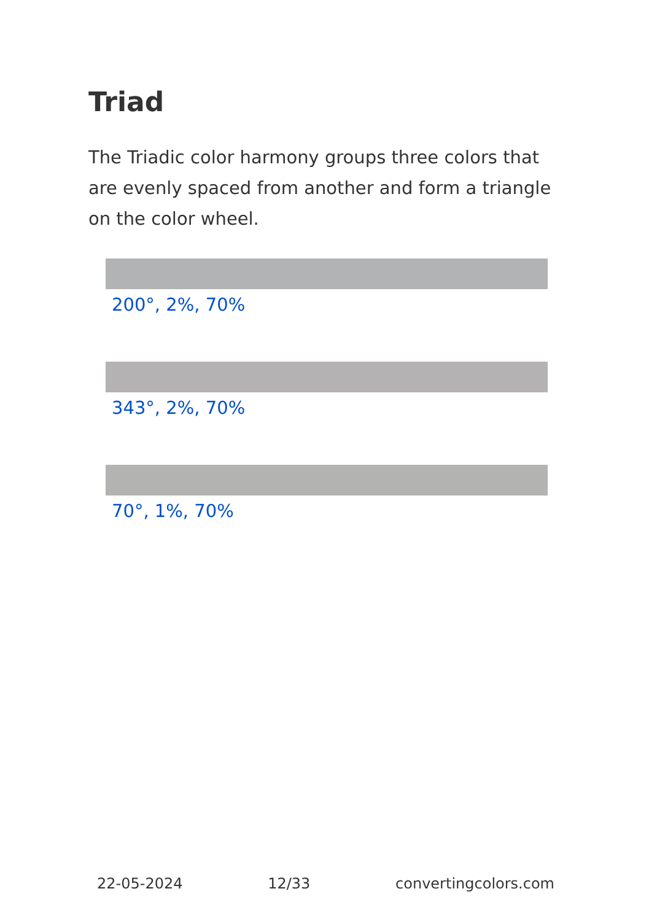Triad
The Triadic color harmony groups three colors that are evenly spaced from another and form a triangle on the color wheel.
200°, 2%, 70%
343°, 2%, 70%
70°, 1%, 70%
22-05-2024 12/33 convertingcolors.com